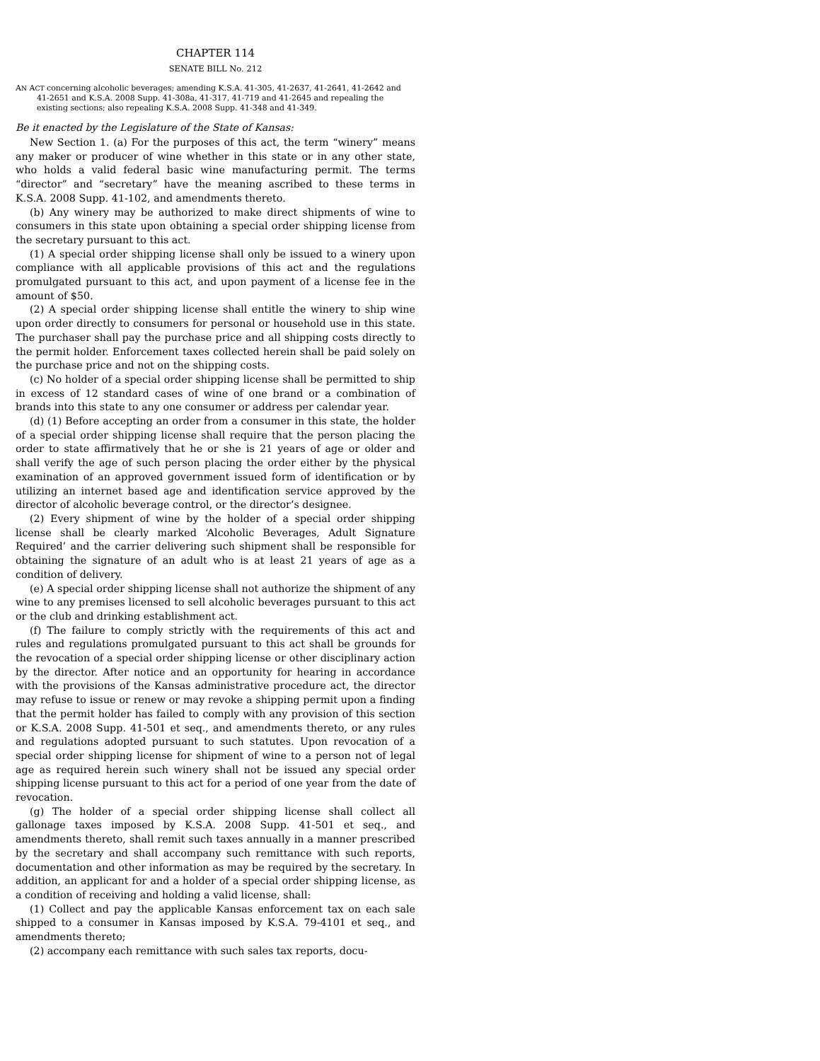CHAPTER 114
SENATE BILL No. 212
AN ACT concerning alcoholic beverages; amending K.S.A. 41-305, 41-2637, 41-2641, 41-2642 and 41-2651 and K.S.A. 2008 Supp. 41-308a, 41-317, 41-719 and 41-2645 and repealing the existing sections; also repealing K.S.A. 2008 Supp. 41-348 and 41-349.
Be it enacted by the Legislature of the State of Kansas:
New Section 1. (a) For the purposes of this act, the term “winery” means any maker or producer of wine whether in this state or in any other state, who holds a valid federal basic wine manufacturing permit. The terms “director” and “secretary” have the meaning ascribed to these terms in K.S.A. 2008 Supp. 41-102, and amendments thereto.
(b) Any winery may be authorized to make direct shipments of wine to consumers in this state upon obtaining a special order shipping license from the secretary pursuant to this act.
(1) A special order shipping license shall only be issued to a winery upon compliance with all applicable provisions of this act and the regulations promulgated pursuant to this act, and upon payment of a license fee in the amount of $50.
(2) A special order shipping license shall entitle the winery to ship wine upon order directly to consumers for personal or household use in this state. The purchaser shall pay the purchase price and all shipping costs directly to the permit holder. Enforcement taxes collected herein shall be paid solely on the purchase price and not on the shipping costs.
(c) No holder of a special order shipping license shall be permitted to ship in excess of 12 standard cases of wine of one brand or a combination of brands into this state to any one consumer or address per calendar year.
(d) (1) Before accepting an order from a consumer in this state, the holder of a special order shipping license shall require that the person placing the order to state affirmatively that he or she is 21 years of age or older and shall verify the age of such person placing the order either by the physical examination of an approved government issued form of identification or by utilizing an internet based age and identification service approved by the director of alcoholic beverage control, or the director’s designee.
(2) Every shipment of wine by the holder of a special order shipping license shall be clearly marked ‘Alcoholic Beverages, Adult Signature Required’ and the carrier delivering such shipment shall be responsible for obtaining the signature of an adult who is at least 21 years of age as a condition of delivery.
(e) A special order shipping license shall not authorize the shipment of any wine to any premises licensed to sell alcoholic beverages pursuant to this act or the club and drinking establishment act.
(f) The failure to comply strictly with the requirements of this act and rules and regulations promulgated pursuant to this act shall be grounds for the revocation of a special order shipping license or other disciplinary action by the director. After notice and an opportunity for hearing in accordance with the provisions of the Kansas administrative procedure act, the director may refuse to issue or renew or may revoke a shipping permit upon a finding that the permit holder has failed to comply with any provision of this section or K.S.A. 2008 Supp. 41-501 et seq., and amendments thereto, or any rules and regulations adopted pursuant to such statutes. Upon revocation of a special order shipping license for shipment of wine to a person not of legal age as required herein such winery shall not be issued any special order shipping license pursuant to this act for a period of one year from the date of revocation.
(g) The holder of a special order shipping license shall collect all gallonage taxes imposed by K.S.A. 2008 Supp. 41-501 et seq., and amendments thereto, shall remit such taxes annually in a manner prescribed by the secretary and shall accompany such remittance with such reports, documentation and other information as may be required by the secretary. In addition, an applicant for and a holder of a special order shipping license, as a condition of receiving and holding a valid license, shall:
(1) Collect and pay the applicable Kansas enforcement tax on each sale shipped to a consumer in Kansas imposed by K.S.A. 79-4101 et seq., and amendments thereto;
(2) accompany each remittance with such sales tax reports, docu-